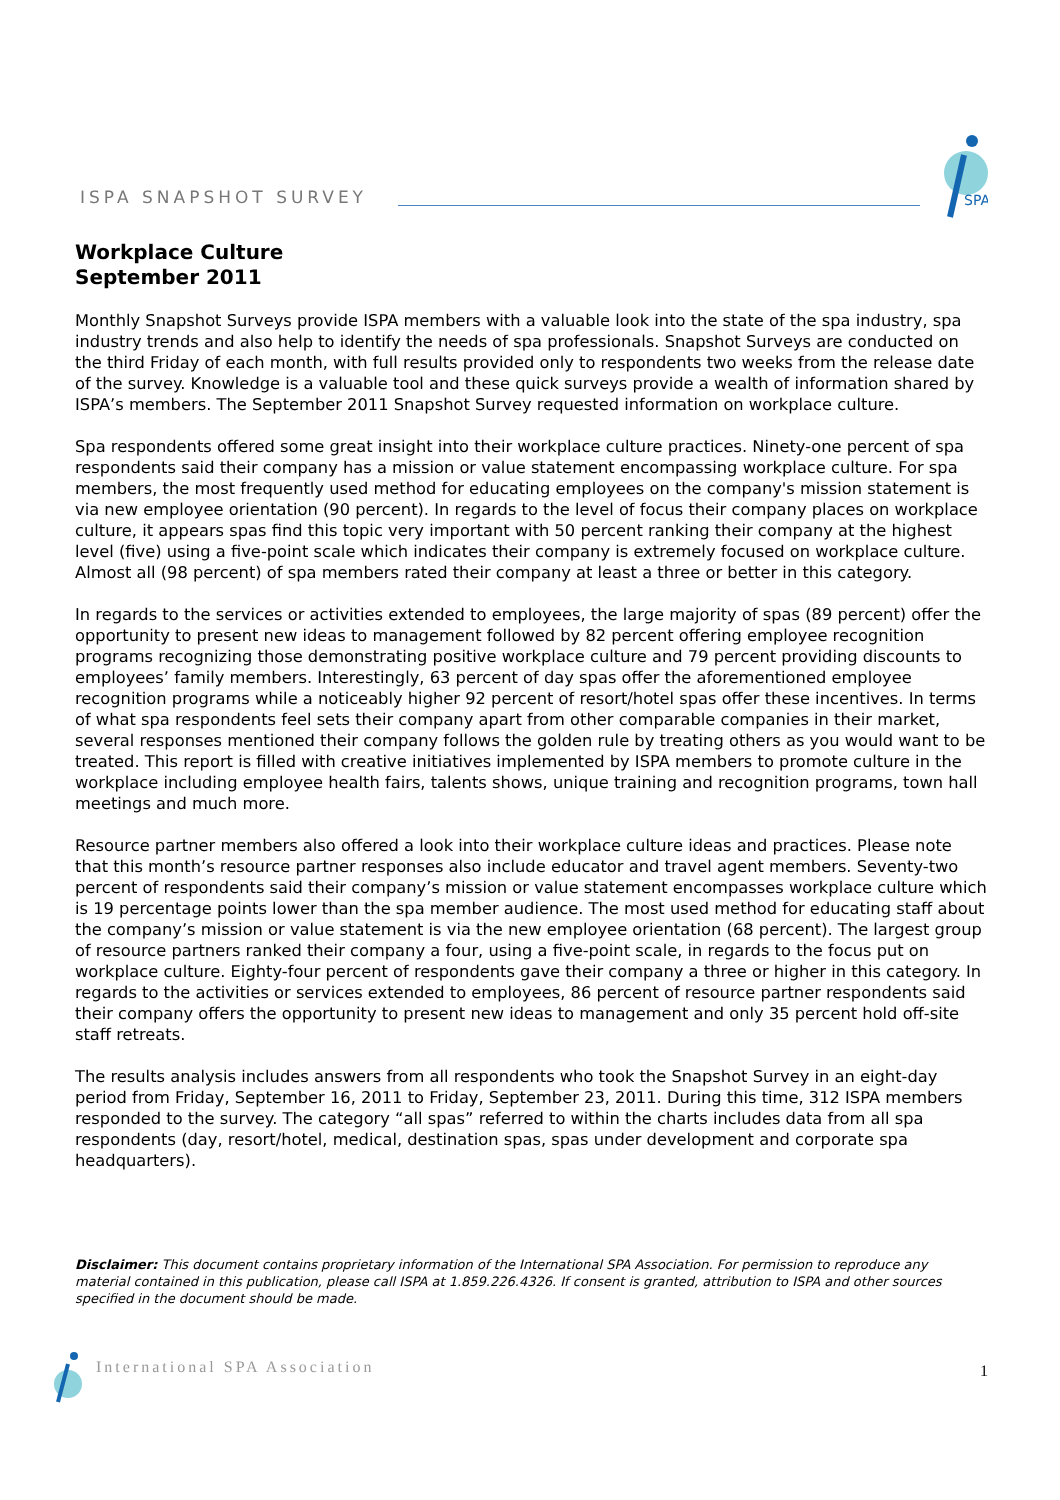ISPA SNAPSHOT SURVEY
SPA
Workplace Culture
September 2011
Monthly Snapshot Surveys provide ISPA members with a valuable look into the state of the spa industry, spa industry trends and also help to identify the needs of spa professionals. Snapshot Surveys are conducted on the third Friday of each month, with full results provided only to respondents two weeks from the release date of the survey. Knowledge is a valuable tool and these quick surveys provide a wealth of information shared by ISPA’s members. The September 2011 Snapshot Survey requested information on workplace culture.
Spa respondents offered some great insight into their workplace culture practices. Ninety-one percent of spa respondents said their company has a mission or value statement encompassing workplace culture. For spa members, the most frequently used method for educating employees on the company's mission statement is via new employee orientation (90 percent). In regards to the level of focus their company places on workplace culture, it appears spas find this topic very important with 50 percent ranking their company at the highest level (five) using a five-point scale which indicates their company is extremely focused on workplace culture. Almost all (98 percent) of spa members rated their company at least a three or better in this category.
In regards to the services or activities extended to employees, the large majority of spas (89 percent) offer the opportunity to present new ideas to management followed by 82 percent offering employee recognition programs recognizing those demonstrating positive workplace culture and 79 percent providing discounts to employees’ family members. Interestingly, 63 percent of day spas offer the aforementioned employee recognition programs while a noticeably higher 92 percent of resort/hotel spas offer these incentives. In terms of what spa respondents feel sets their company apart from other comparable companies in their market, several responses mentioned their company follows the golden rule by treating others as you would want to be treated. This report is filled with creative initiatives implemented by ISPA members to promote culture in the workplace including employee health fairs, talents shows, unique training and recognition programs, town hall meetings and much more.
Resource partner members also offered a look into their workplace culture ideas and practices. Please note that this month’s resource partner responses also include educator and travel agent members. Seventy-two percent of respondents said their company’s mission or value statement encompasses workplace culture which is 19 percentage points lower than the spa member audience. The most used method for educating staff about the company’s mission or value statement is via the new employee orientation (68 percent). The largest group of resource partners ranked their company a four, using a five-point scale, in regards to the focus put on workplace culture. Eighty-four percent of respondents gave their company a three or higher in this category. In regards to the activities or services extended to employees, 86 percent of resource partner respondents said their company offers the opportunity to present new ideas to management and only 35 percent hold off-site staff retreats.
The results analysis includes answers from all respondents who took the Snapshot Survey in an eight-day period from Friday, September 16, 2011 to Friday, September 23, 2011. During this time, 312 ISPA members responded to the survey. The category “all spas” referred to within the charts includes data from all spa respondents (day, resort/hotel, medical, destination spas, spas under development and corporate spa headquarters).
Disclaimer: This document contains proprietary information of the International SPA Association. For permission to reproduce any material contained in this publication, please call ISPA at 1.859.226.4326. If consent is granted, attribution to ISPA and other sources specified in the document should be made.
International SPA Association 1